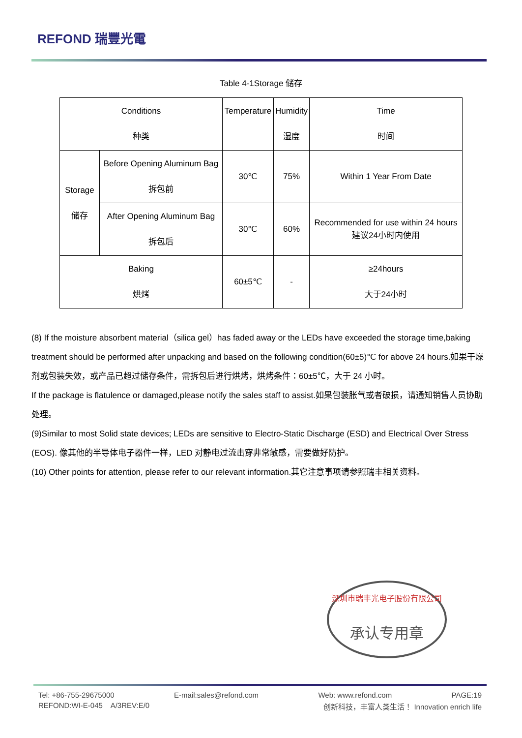REFOND 瑞豐光電
Table 4-1Storage 储存
| Conditions 种类 | | Temperature | Humidity 湿度 | Time 时间 |
| Storage 储存 | Before Opening Aluminum Bag 拆包前 | 30℃ | 75% | Within 1 Year From Date |
| | After Opening Aluminum Bag 拆包后 | 30℃ | 60% | Recommended for use within 24 hours 建议24小时内使用 |
| Baking 烘烤 | | 60±5℃ | - | ≥24hours 大于24小时 |
(8) If the moisture absorbent material（silica gel）has faded away or the LEDs have exceeded the storage time,baking treatment should be performed after unpacking and based on the following condition(60±5)℃ for above 24 hours.如果干燥剂或包装失效，或产品已超过储存条件，需拆包后进行烘烤，烘烤条件：60±5℃，大于 24 小时。
If the package is flatulence or damaged,please notify the sales staff to assist.如果包装胀气或者破损，请通知销售人员协助处理。
(9)Similar to most Solid state devices; LEDs are sensitive to Electro-Static Discharge (ESD) and Electrical Over Stress (EOS). 像其他的半导体电子器件一样，LED 对静电过流击穿非常敏感，需要做好防护。
(10) Other points for attention, please refer to our relevant information.其它注意事项请参照瑞丰相关资料。
深圳市瑞丰光电子股份有限公司
承认专用章
Tel: +86-755-29675000 E-mail:sales@refond.com Web: www.refond.com PAGE:19
REFOND:WI-E-045 A/3REV:E/0 创新科技，丰富人类生活！ Innovation enrich life